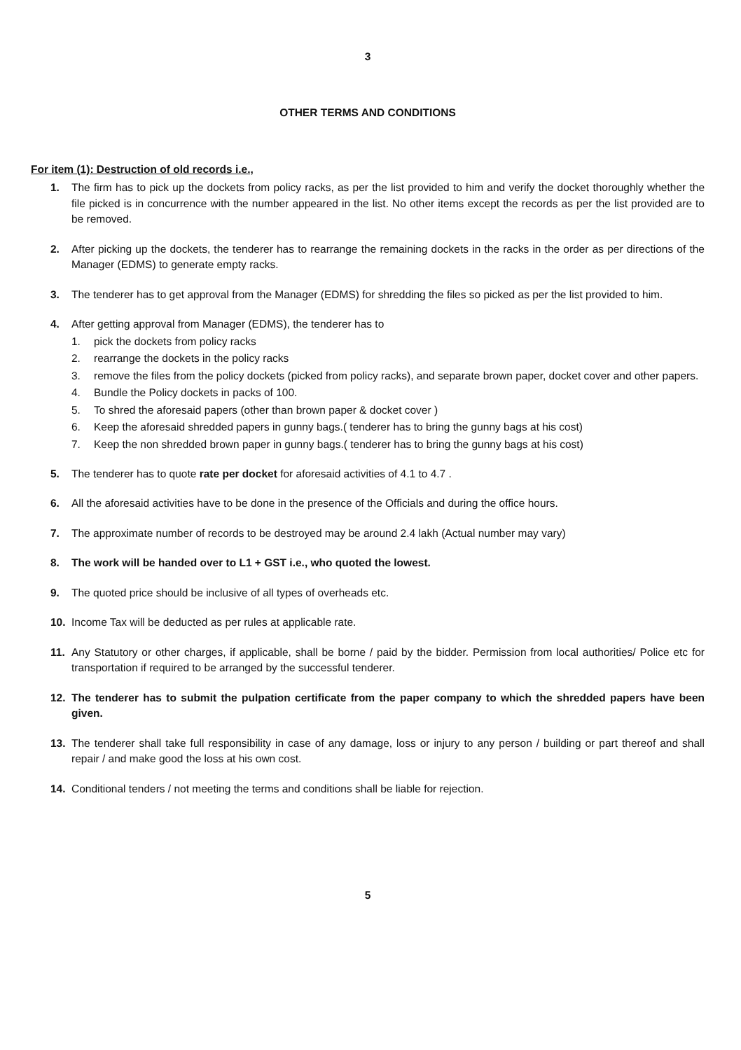3
OTHER TERMS AND CONDITIONS
For item (1): Destruction of old records i.e.,
1. The firm has to pick up the dockets from policy racks, as per the list provided to him and verify the docket thoroughly whether the file picked is in concurrence with the number appeared in the list. No other items except the records as per the list provided are to be removed.
2. After picking up the dockets, the tenderer has to rearrange the remaining dockets in the racks in the order as per directions of the Manager (EDMS) to generate empty racks.
3. The tenderer has to get approval from the Manager (EDMS) for shredding the files so picked as per the list provided to him.
4. After getting approval from Manager (EDMS), the tenderer has to
1. pick the dockets from policy racks
2. rearrange the dockets in the policy racks
3. remove the files from the policy dockets (picked from policy racks), and separate brown paper, docket cover and other papers.
4. Bundle the Policy dockets in packs of 100.
5. To shred the aforesaid papers (other than brown paper & docket cover )
6. Keep the aforesaid shredded papers in gunny bags.( tenderer has to bring the gunny bags at his cost)
7. Keep the non shredded brown paper in gunny bags.( tenderer has to bring the gunny bags at his cost)
5. The tenderer has to quote rate per docket for aforesaid activities of 4.1 to 4.7 .
6. All the aforesaid activities have to be done in the presence of the Officials and during the office hours.
7. The approximate number of records to be destroyed may be around 2.4 lakh (Actual number may vary)
8. The work will be handed over to L1 + GST i.e., who quoted the lowest.
9. The quoted price should be inclusive of all types of overheads etc.
10. Income Tax will be deducted as per rules at applicable rate.
11. Any Statutory or other charges, if applicable, shall be borne / paid by the bidder. Permission from local authorities/ Police etc for transportation if required to be arranged by the successful tenderer.
12. The tenderer has to submit the pulpation certificate from the paper company to which the shredded papers have been given.
13. The tenderer shall take full responsibility in case of any damage, loss or injury to any person / building or part thereof and shall repair / and make good the loss at his own cost.
14. Conditional tenders / not meeting the terms and conditions shall be liable for rejection.
5